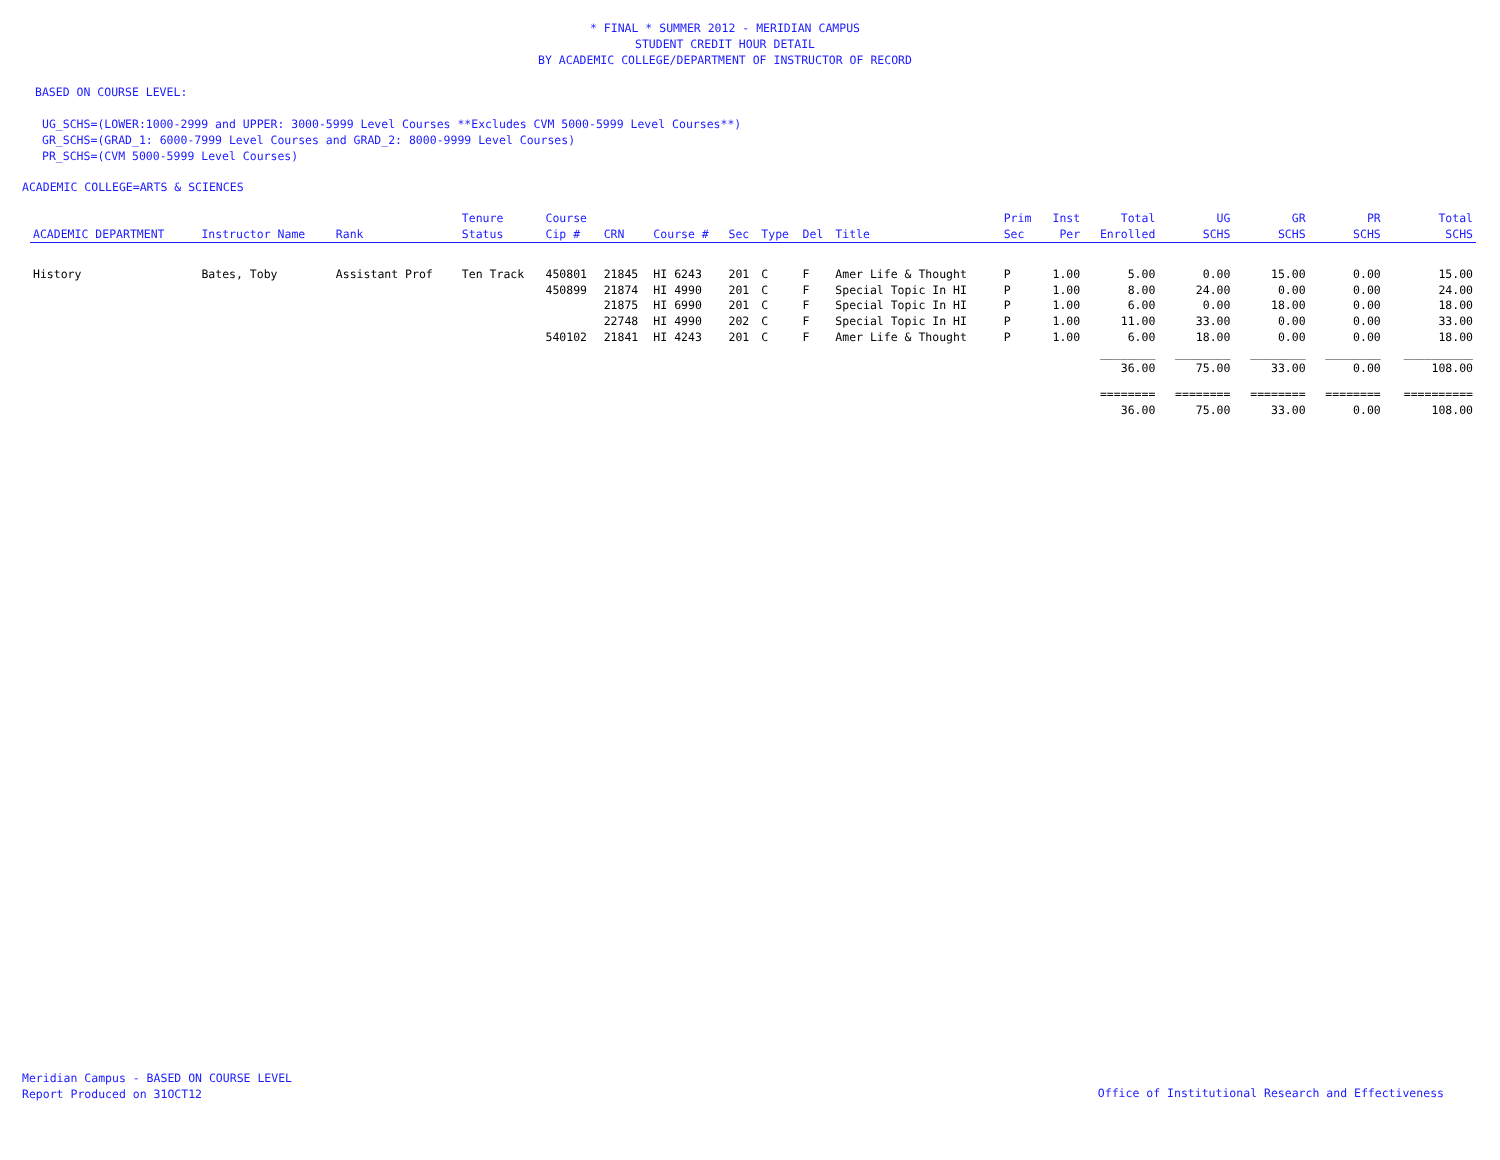* FINAL * SUMMER 2012 - MERIDIAN CAMPUS
STUDENT CREDIT HOUR DETAIL
BY ACADEMIC COLLEGE/DEPARTMENT OF INSTRUCTOR OF RECORD
BASED ON COURSE LEVEL:
UG_SCHS=(LOWER:1000-2999 and UPPER: 3000-5999 Level Courses **Excludes CVM 5000-5999 Level Courses**)
GR_SCHS=(GRAD_1: 6000-7999 Level Courses and GRAD_2: 8000-9999 Level Courses)
PR_SCHS=(CVM 5000-5999 Level Courses)
ACADEMIC COLLEGE=ARTS & SCIENCES
| ACADEMIC DEPARTMENT | Instructor Name | Rank | Tenure Status | Course Cip # | CRN | Course # | Sec | Type | Del | Title | Prim Sec | Inst Per | Total Enrolled | UG SCHS | GR SCHS | PR SCHS | Total SCHS |
| --- | --- | --- | --- | --- | --- | --- | --- | --- | --- | --- | --- | --- | --- | --- | --- | --- | --- |
| History | Bates, Toby | Assistant Prof | Ten Track | 450801 | 21845 | HI 6243 | 201 | C | F | Amer Life & Thought | P | 1.00 | 5.00 | 0.00 | 15.00 | 0.00 | 15.00 |
| | | | | 450899 | 21874 | HI 4990 | 201 | C | F | Special Topic In HI | P | 1.00 | 8.00 | 24.00 | 0.00 | 0.00 | 24.00 |
| | | | | | 21875 | HI 6990 | 201 | C | F | Special Topic In HI | P | 1.00 | 6.00 | 0.00 | 18.00 | 0.00 | 18.00 |
| | | | | | 22748 | HI 4990 | 202 | C | F | Special Topic In HI | P | 1.00 | 11.00 | 33.00 | 0.00 | 0.00 | 33.00 |
| | | | | 540102 | 21841 | HI 4243 | 201 | C | F | Amer Life & Thought | P | 1.00 | 6.00 | 18.00 | 0.00 | 0.00 | 18.00 |
| | | | | | | | | | | | | | ________ | ________ | ________ | ________ | __________ |
| | | | | | | | | | | | | | 36.00 | 75.00 | 33.00 | 0.00 | 108.00 |
| | | | | | | | | | | | | | ======== | ======== | ======== | ======== | ========== |
| | | | | | | | | | | | | | 36.00 | 75.00 | 33.00 | 0.00 | 108.00 |
Meridian Campus - BASED ON COURSE LEVEL
Report Produced on 31OCT12
Office of Institutional Research and Effectiveness